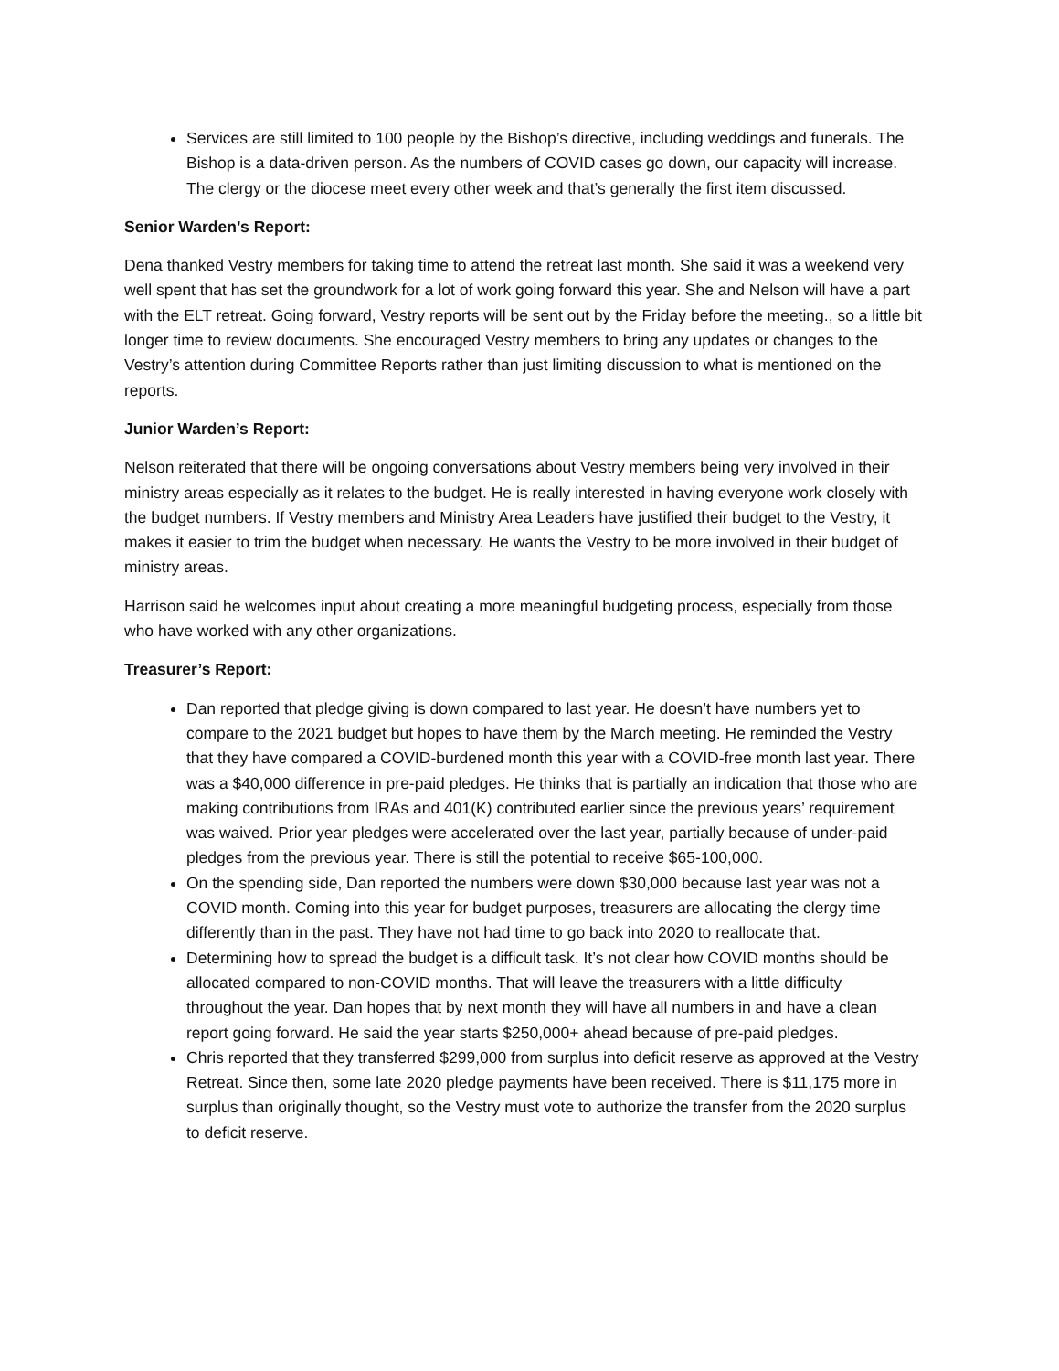Services are still limited to 100 people by the Bishop’s directive, including weddings and funerals. The Bishop is a data-driven person. As the numbers of COVID cases go down, our capacity will increase. The clergy or the diocese meet every other week and that’s generally the first item discussed.
Senior Warden’s Report:
Dena thanked Vestry members for taking time to attend the retreat last month. She said it was a weekend very well spent that has set the groundwork for a lot of work going forward this year. She and Nelson will have a part with the ELT retreat. Going forward, Vestry reports will be sent out by the Friday before the meeting., so a little bit longer time to review documents. She encouraged Vestry members to bring any updates or changes to the Vestry’s attention during Committee Reports rather than just limiting discussion to what is mentioned on the reports.
Junior Warden’s Report:
Nelson reiterated that there will be ongoing conversations about Vestry members being very involved in their ministry areas especially as it relates to the budget. He is really interested in having everyone work closely with the budget numbers. If Vestry members and Ministry Area Leaders have justified their budget to the Vestry, it makes it easier to trim the budget when necessary. He wants the Vestry to be more involved in their budget of ministry areas.
Harrison said he welcomes input about creating a more meaningful budgeting process, especially from those who have worked with any other organizations.
Treasurer’s Report:
Dan reported that pledge giving is down compared to last year. He doesn’t have numbers yet to compare to the 2021 budget but hopes to have them by the March meeting. He reminded the Vestry that they have compared a COVID-burdened month this year with a COVID-free month last year. There was a $40,000 difference in pre-paid pledges. He thinks that is partially an indication that those who are making contributions from IRAs and 401(K) contributed earlier since the previous years’ requirement was waived. Prior year pledges were accelerated over the last year, partially because of under-paid pledges from the previous year. There is still the potential to receive $65-100,000.
On the spending side, Dan reported the numbers were down $30,000 because last year was not a COVID month. Coming into this year for budget purposes, treasurers are allocating the clergy time differently than in the past. They have not had time to go back into 2020 to reallocate that.
Determining how to spread the budget is a difficult task. It’s not clear how COVID months should be allocated compared to non-COVID months. That will leave the treasurers with a little difficulty throughout the year. Dan hopes that by next month they will have all numbers in and have a clean report going forward. He said the year starts $250,000+ ahead because of pre-paid pledges.
Chris reported that they transferred $299,000 from surplus into deficit reserve as approved at the Vestry Retreat. Since then, some late 2020 pledge payments have been received. There is $11,175 more in surplus than originally thought, so the Vestry must vote to authorize the transfer from the 2020 surplus to deficit reserve.